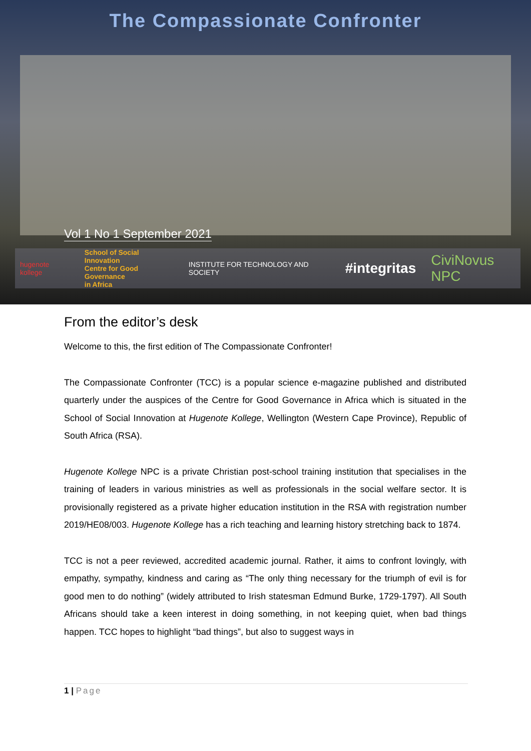The Compassionate Confronter
Vol 1 No 1 September 2021
hugenote kollege
School of Social Innovation
Centre for Good Governance
in Africa
INSTITUTE FOR TECHNOLOGY AND SOCIETY #integritas CiviNovus NPC
From the editor’s desk
Welcome to this, the first edition of The Compassionate Confronter!
The Compassionate Confronter (TCC) is a popular science e-magazine published and distributed quarterly under the auspices of the Centre for Good Governance in Africa which is situated in the School of Social Innovation at Hugenote Kollege, Wellington (Western Cape Province), Republic of South Africa (RSA).
Hugenote Kollege NPC is a private Christian post-school training institution that specialises in the training of leaders in various ministries as well as professionals in the social welfare sector. It is provisionally registered as a private higher education institution in the RSA with registration number 2019/HE08/003. Hugenote Kollege has a rich teaching and learning history stretching back to 1874.
TCC is not a peer reviewed, accredited academic journal. Rather, it aims to confront lovingly, with empathy, sympathy, kindness and caring as “The only thing necessary for the triumph of evil is for good men to do nothing” (widely attributed to Irish statesman Edmund Burke, 1729-1797). All South Africans should take a keen interest in doing something, in not keeping quiet, when bad things happen. TCC hopes to highlight “bad things”, but also to suggest ways in
1 | Page